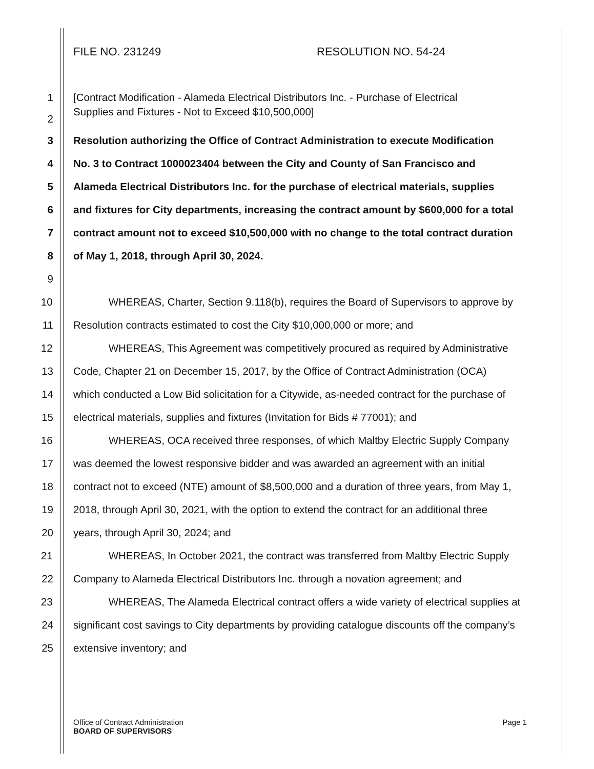FILE NO. 231249 RESOLUTION NO. 54-24
1 [Contract Modification - Alameda Electrical Distributors Inc. - Purchase of Electrical
2
Supplies and Fixtures - Not to Exceed $10,500,000]
3 Resolution authorizing the Office of Contract Administration to execute Modification
4 No. 3 to Contract 1000023404 between the City and County of San Francisco and
5 Alameda Electrical Distributors Inc. for the purchase of electrical materials, supplies
6 and fixtures for City departments, increasing the contract amount by $600,000 for a total
7 contract amount not to exceed $10,500,000 with no change to the total contract duration
8 of May 1, 2018, through April 30, 2024.
9
10 WHEREAS, Charter, Section 9.118(b), requires the Board of Supervisors to approve by
11 Resolution contracts estimated to cost the City $10,000,000 or more; and
12 WHEREAS, This Agreement was competitively procured as required by Administrative
13 Code, Chapter 21 on December 15, 2017, by the Office of Contract Administration (OCA)
14 which conducted a Low Bid solicitation for a Citywide, as-needed contract for the purchase of
15 electrical materials, supplies and fixtures (Invitation for Bids # 77001); and
16 WHEREAS, OCA received three responses, of which Maltby Electric Supply Company
17 was deemed the lowest responsive bidder and was awarded an agreement with an initial
18 contract not to exceed (NTE) amount of $8,500,000 and a duration of three years, from May 1,
19 2018, through April 30, 2021, with the option to extend the contract for an additional three
20 years, through April 30, 2024; and
21 WHEREAS, In October 2021, the contract was transferred from Maltby Electric Supply
22 Company to Alameda Electrical Distributors Inc. through a novation agreement; and
23 WHEREAS, The Alameda Electrical contract offers a wide variety of electrical supplies at
24 significant cost savings to City departments by providing catalogue discounts off the company’s
25 extensive inventory; and
Office of Contract Administration
BOARD OF SUPERVISORS
Page 1